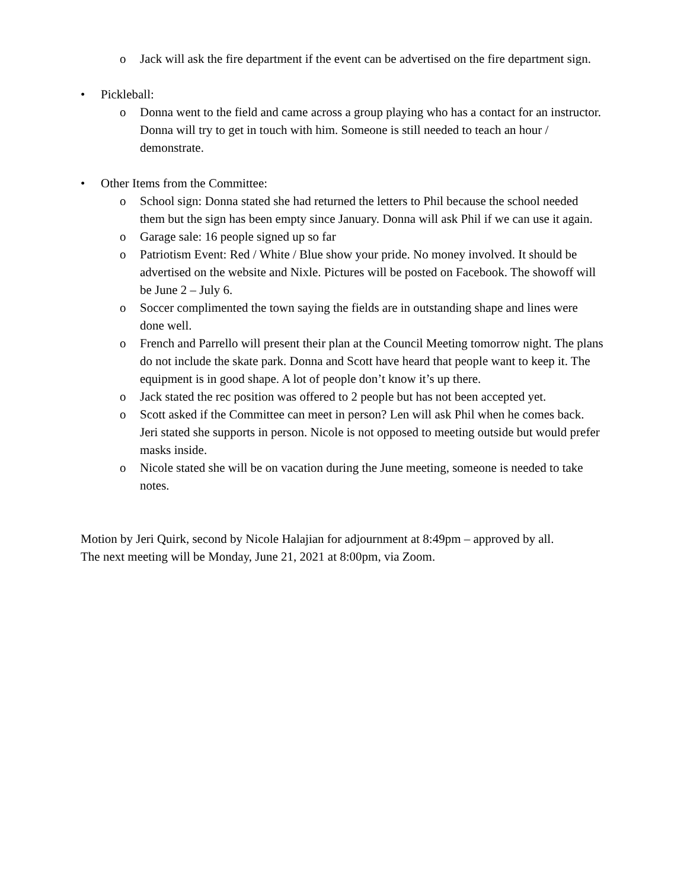o Jack will ask the fire department if the event can be advertised on the fire department sign.
• Pickleball:
o Donna went to the field and came across a group playing who has a contact for an instructor. Donna will try to get in touch with him. Someone is still needed to teach an hour / demonstrate.
• Other Items from the Committee:
o School sign: Donna stated she had returned the letters to Phil because the school needed them but the sign has been empty since January. Donna will ask Phil if we can use it again.
o Garage sale: 16 people signed up so far
o Patriotism Event: Red / White / Blue show your pride. No money involved. It should be advertised on the website and Nixle. Pictures will be posted on Facebook. The showoff will be June 2 – July 6.
o Soccer complimented the town saying the fields are in outstanding shape and lines were done well.
o French and Parrello will present their plan at the Council Meeting tomorrow night. The plans do not include the skate park. Donna and Scott have heard that people want to keep it. The equipment is in good shape. A lot of people don’t know it’s up there.
o Jack stated the rec position was offered to 2 people but has not been accepted yet.
o Scott asked if the Committee can meet in person? Len will ask Phil when he comes back. Jeri stated she supports in person. Nicole is not opposed to meeting outside but would prefer masks inside.
o Nicole stated she will be on vacation during the June meeting, someone is needed to take notes.
Motion by Jeri Quirk, second by Nicole Halajian for adjournment at 8:49pm – approved by all.
The next meeting will be Monday, June 21, 2021 at 8:00pm, via Zoom.